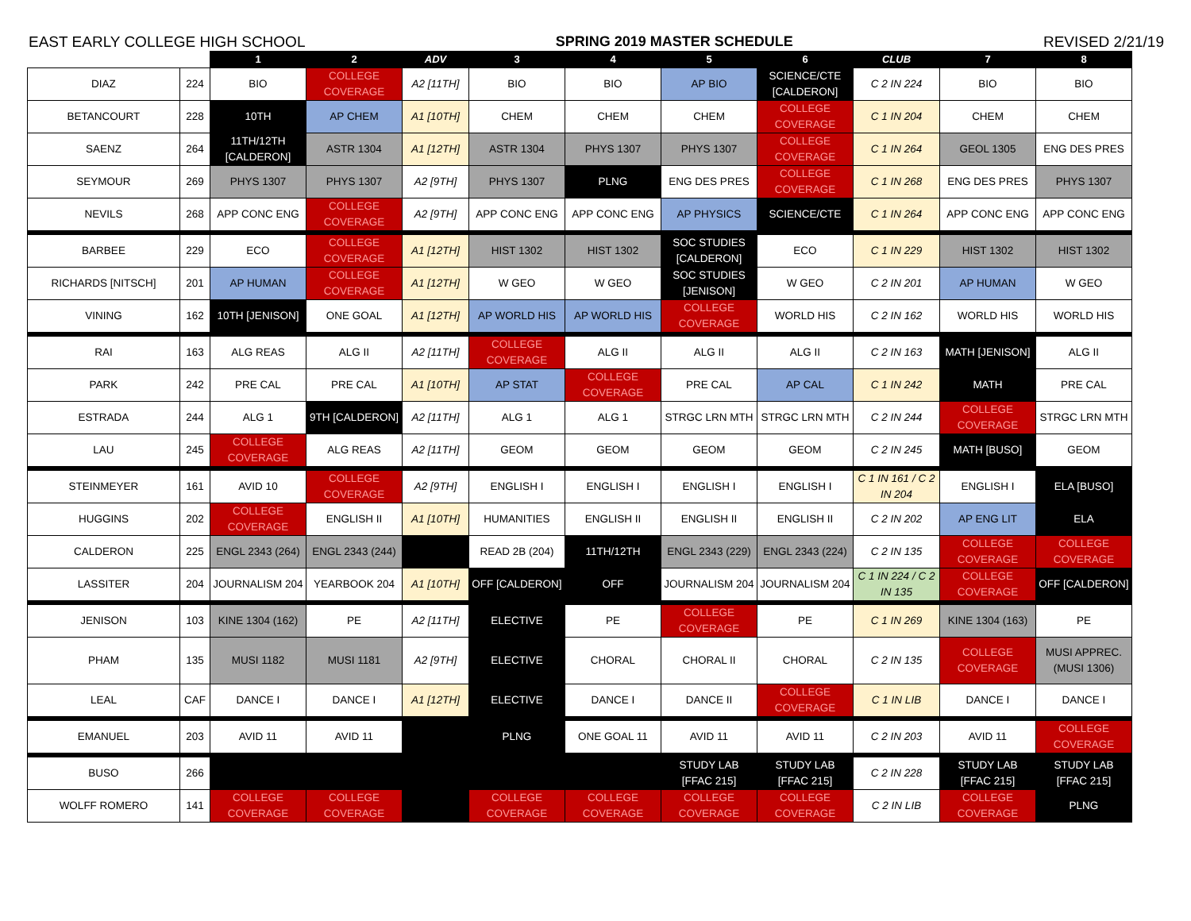EAST EARLY COLLEGE HIGH SCHOOL SPRING 2019 MASTER SCHEDULE REVISED 2/21/19
| | | 1 | 2 | ADV | 3 | 4 | 5 | 6 | CLUB | 7 | 8 |
| --- | --- | --- | --- | --- | --- | --- | --- | --- | --- | --- | --- |
| DIAZ | 224 | BIO | COLLEGE COVERAGE | A2 [11TH] | BIO | BIO | AP BIO | SCIENCE/CTE [CALDERON] | C 2 IN 224 | BIO | BIO |
| BETANCOURT | 228 | 10TH | AP CHEM | A1 [10TH] | CHEM | CHEM | CHEM | COLLEGE COVERAGE | C 1 IN 204 | CHEM | CHEM |
| SAENZ | 264 | 11TH/12TH [CALDERON] | ASTR 1304 | A1 [12TH] | ASTR 1304 | PHYS 1307 | PHYS 1307 | COLLEGE COVERAGE | C 1 IN 264 | GEOL 1305 | ENG DES PRES |
| SEYMOUR | 269 | PHYS 1307 | PHYS 1307 | A2 [9TH] | PHYS 1307 | PLNG | ENG DES PRES | COLLEGE COVERAGE | C 1 IN 268 | ENG DES PRES | PHYS 1307 |
| NEVILS | 268 | APP CONC ENG | COLLEGE COVERAGE | A2 [9TH] | APP CONC ENG | APP CONC ENG | AP PHYSICS | SCIENCE/CTE | C 1 IN 264 | APP CONC ENG | APP CONC ENG |
| BARBEE | 229 | ECO | COLLEGE COVERAGE | A1 [12TH] | HIST 1302 | HIST 1302 | SOC STUDIES [CALDERON] | ECO | C 1 IN 229 | HIST 1302 | HIST 1302 |
| RICHARDS [NITSCH] | 201 | AP HUMAN | COLLEGE COVERAGE | A1 [12TH] | W GEO | W GEO | SOC STUDIES [JENISON] | W GEO | C 2 IN 201 | AP HUMAN | W GEO |
| VINING | 162 | 10TH [JENISON] | ONE GOAL | A1 [12TH] | AP WORLD HIS | AP WORLD HIS | COLLEGE COVERAGE | WORLD HIS | C 2 IN 162 | WORLD HIS | WORLD HIS |
| RAI | 163 | ALG REAS | ALG II | A2 [11TH] | COLLEGE COVERAGE | ALG II | ALG II | ALG II | C 2 IN 163 | MATH [JENISON] | ALG II |
| PARK | 242 | PRE CAL | PRE CAL | A1 [10TH] | AP STAT | COLLEGE COVERAGE | PRE CAL | AP CAL | C 1 IN 242 | MATH | PRE CAL |
| ESTRADA | 244 | ALG 1 | 9TH [CALDERON] | A2 [11TH] | ALG 1 | ALG 1 | STRGC LRN MTH | STRGC LRN MTH | C 2 IN 244 | COLLEGE COVERAGE | STRGC LRN MTH |
| LAU | 245 | COLLEGE COVERAGE | ALG REAS | A2 [11TH] | GEOM | GEOM | GEOM | GEOM | C 2 IN 245 | MATH [BUSO] | GEOM |
| STEINMEYER | 161 | AVID 10 | COLLEGE COVERAGE | A2 [9TH] | ENGLISH I | ENGLISH I | ENGLISH I | ENGLISH I | C 1 IN 161 / C 2 IN 204 | ENGLISH I | ELA [BUSO] |
| HUGGINS | 202 | COLLEGE COVERAGE | ENGLISH II | A1 [10TH] | HUMANITIES | ENGLISH II | ENGLISH II | ENGLISH II | C 2 IN 202 | AP ENG LIT | ELA |
| CALDERON | 225 | ENGL 2343 (264) | ENGL 2343 (244) | | READ 2B (204) | 11TH/12TH | ENGL 2343 (229) | ENGL 2343 (224) | C 2 IN 135 | COLLEGE COVERAGE | COLLEGE COVERAGE |
| LASSITER | 204 | JOURNALISM 204 | YEARBOOK 204 | A1 [10TH] | OFF [CALDERON] | OFF | JOURNALISM 204 | JOURNALISM 204 | C 1 IN 224 / C 2 IN 135 | COLLEGE COVERAGE | OFF [CALDERON] |
| JENISON | 103 | KINE 1304 (162) | PE | A2 [11TH] | ELECTIVE | PE | COLLEGE COVERAGE | PE | C 1 IN 269 | KINE 1304 (163) | PE |
| PHAM | 135 | MUSI 1182 | MUSI 1181 | A2 [9TH] | ELECTIVE | CHORAL | CHORAL II | CHORAL | C 2 IN 135 | COLLEGE COVERAGE | MUSI APPREC.(MUSI 1306) |
| LEAL | CAF | DANCE I | DANCE I | A1 [12TH] | ELECTIVE | DANCE I | DANCE II | COLLEGE COVERAGE | C 1 IN LIB | DANCE I | DANCE I |
| EMANUEL | 203 | AVID 11 | AVID 11 | | PLNG | ONE GOAL 11 | AVID 11 | AVID 11 | C 2 IN 203 | AVID 11 | COLLEGE COVERAGE |
| BUSO | 266 | | | | | | STUDY LAB [FFAC 215] | STUDY LAB [FFAC 215] | C 2 IN 228 | STUDY LAB [FFAC 215] | STUDY LAB [FFAC 215] |
| WOLFF ROMERO | 141 | COLLEGE COVERAGE | COLLEGE COVERAGE | | COLLEGE COVERAGE | COLLEGE COVERAGE | COLLEGE COVERAGE | COLLEGE COVERAGE | C 2 IN LIB | COLLEGE COVERAGE | PLNG |